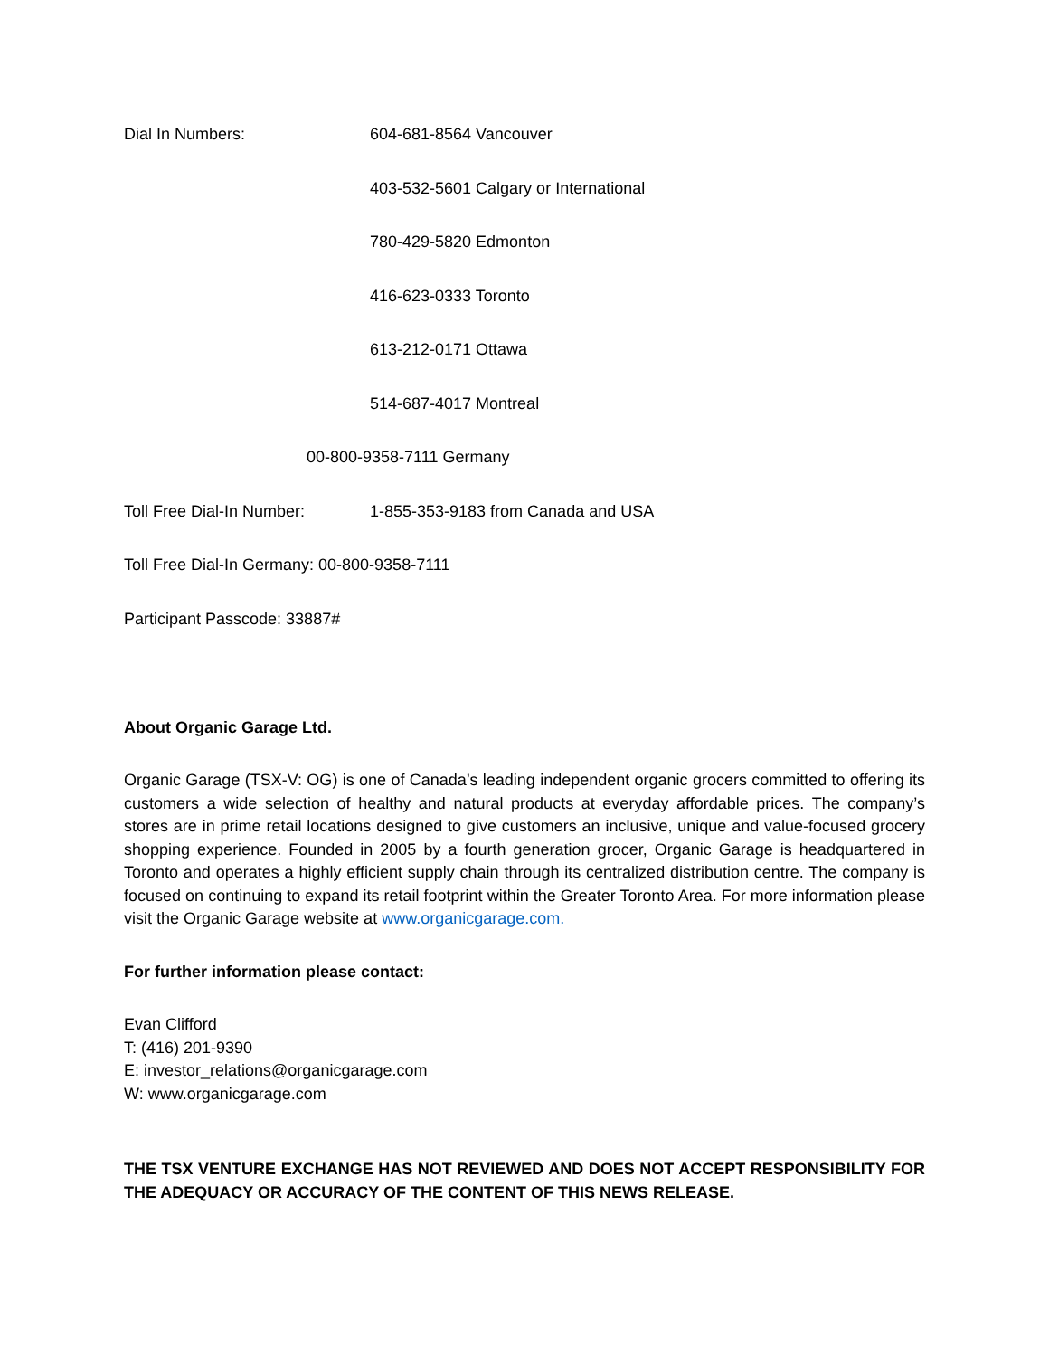Dial In Numbers: 604-681-8564 Vancouver
403-532-5601 Calgary or International
780-429-5820 Edmonton
416-623-0333 Toronto
613-212-0171 Ottawa
514-687-4017 Montreal
00-800-9358-7111 Germany
Toll Free Dial-In Number: 1-855-353-9183 from Canada and USA
Toll Free Dial-In Germany: 00-800-9358-7111
Participant Passcode: 33887#
About Organic Garage Ltd.
Organic Garage (TSX-V: OG) is one of Canada’s leading independent organic grocers committed to offering its customers a wide selection of healthy and natural products at everyday affordable prices. The company’s stores are in prime retail locations designed to give customers an inclusive, unique and value-focused grocery shopping experience. Founded in 2005 by a fourth generation grocer, Organic Garage is headquartered in Toronto and operates a highly efficient supply chain through its centralized distribution centre. The company is focused on continuing to expand its retail footprint within the Greater Toronto Area. For more information please visit the Organic Garage website at www.organicgarage.com.
For further information please contact:
Evan Clifford
T: (416) 201-9390
E: investor_relations@organicgarage.com
W: www.organicgarage.com
THE TSX VENTURE EXCHANGE HAS NOT REVIEWED AND DOES NOT ACCEPT RESPONSIBILITY FOR THE ADEQUACY OR ACCURACY OF THE CONTENT OF THIS NEWS RELEASE.